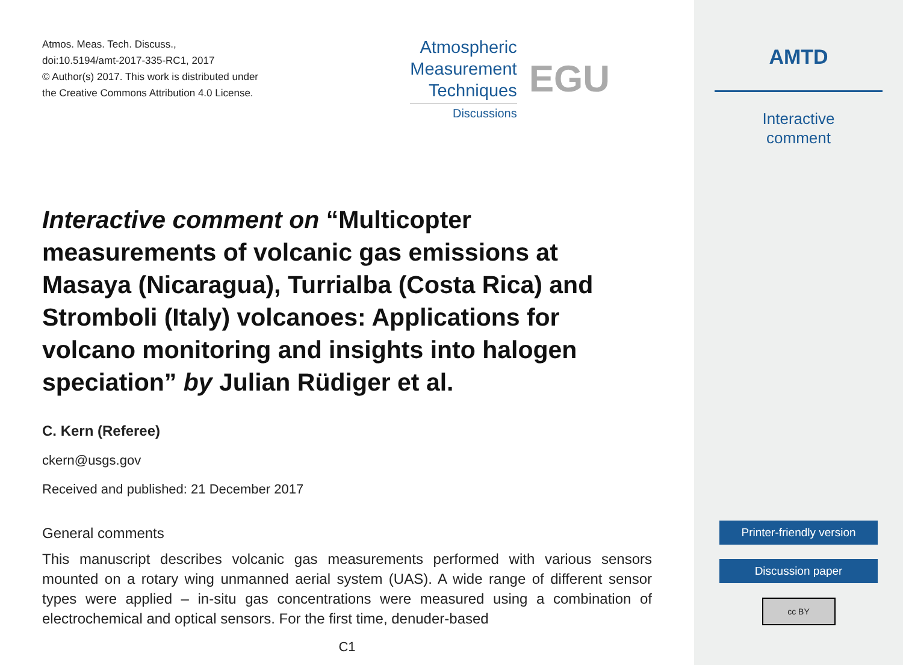Atmos. Meas. Tech. Discuss.,
doi:10.5194/amt-2017-335-RC1, 2017
© Author(s) 2017. This work is distributed under
the Creative Commons Attribution 4.0 License.
Atmospheric
Measurement
Techniques
Discussions
EGU
Interactive comment on “Multicopter measurements of volcanic gas emissions at Masaya (Nicaragua), Turrialba (Costa Rica) and Stromboli (Italy) volcanoes: Applications for volcano monitoring and insights into halogen speciation” by Julian Rüdiger et al.
C. Kern (Referee)
ckern@usgs.gov
Received and published: 21 December 2017
General comments
This manuscript describes volcanic gas measurements performed with various sensors mounted on a rotary wing unmanned aerial system (UAS). A wide range of different sensor types were applied – in-situ gas concentrations were measured using a combination of electrochemical and optical sensors. For the first time, denuder-based
C1
AMTD
Interactive
comment
Printer-friendly version
Discussion paper
cc BY